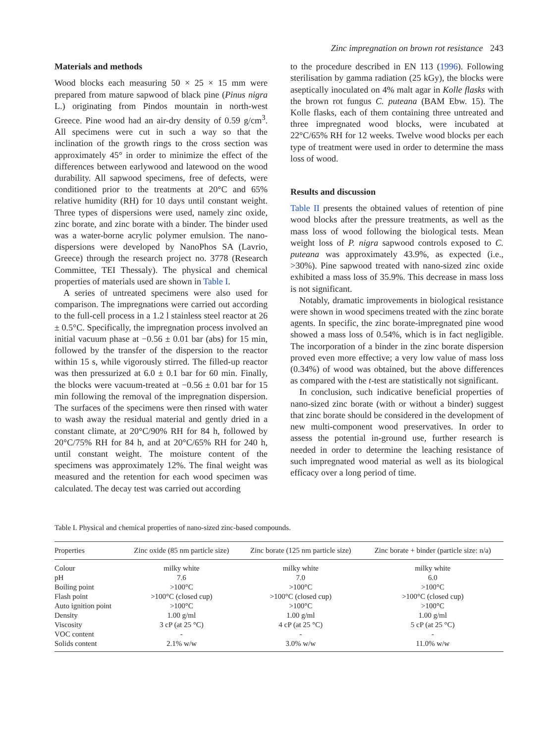Zinc impregnation on brown rot resistance 243
Materials and methods
Wood blocks each measuring 50 × 25 × 15 mm were prepared from mature sapwood of black pine (Pinus nigra L.) originating from Pindos mountain in north-west Greece. Pine wood had an air-dry density of 0.59 g/cm<sup>3</sup>. All specimens were cut in such a way so that the inclination of the growth rings to the cross section was approximately 45° in order to minimize the effect of the differences between earlywood and latewood on the wood durability. All sapwood specimens, free of defects, were conditioned prior to the treatments at 20°C and 65% relative humidity (RH) for 10 days until constant weight. Three types of dispersions were used, namely zinc oxide, zinc borate, and zinc borate with a binder. The binder used was a water-borne acrylic polymer emulsion. The nano-dispersions were developed by NanoPhos SA (Lavrio, Greece) through the research project no. 3778 (Research Committee, TEI Thessaly). The physical and chemical properties of materials used are shown in Table I.
A series of untreated specimens were also used for comparison. The impregnations were carried out according to the full-cell process in a 1.2 l stainless steel reactor at 26 ± 0.5°C. Specifically, the impregnation process involved an initial vacuum phase at −0.56 ± 0.01 bar (abs) for 15 min, followed by the transfer of the dispersion to the reactor within 15 s, while vigorously stirred. The filled-up reactor was then pressurized at 6.0 ± 0.1 bar for 60 min. Finally, the blocks were vacuum-treated at −0.56 ± 0.01 bar for 15 min following the removal of the impregnation dispersion. The surfaces of the specimens were then rinsed with water to wash away the residual material and gently dried in a constant climate, at 20°C/90% RH for 84 h, followed by 20°C/75% RH for 84 h, and at 20°C/65% RH for 240 h, until constant weight. The moisture content of the specimens was approximately 12%. The final weight was measured and the retention for each wood specimen was calculated. The decay test was carried out according
to the procedure described in EN 113 (1996). Following sterilisation by gamma radiation (25 kGy), the blocks were aseptically inoculated on 4% malt agar in Kolle flasks with the brown rot fungus C. puteana (BAM Ebw. 15). The Kolle flasks, each of them containing three untreated and three impregnated wood blocks, were incubated at 22°C/65% RH for 12 weeks. Twelve wood blocks per each type of treatment were used in order to determine the mass loss of wood.
Results and discussion
Table II presents the obtained values of retention of pine wood blocks after the pressure treatments, as well as the mass loss of wood following the biological tests. Mean weight loss of P. nigra sapwood controls exposed to C. puteana was approximately 43.9%, as expected (i.e., >30%). Pine sapwood treated with nano-sized zinc oxide exhibited a mass loss of 35.9%. This decrease in mass loss is not significant.
Notably, dramatic improvements in biological resistance were shown in wood specimens treated with the zinc borate agents. In specific, the zinc borate-impregnated pine wood showed a mass loss of 0.54%, which is in fact negligible. The incorporation of a binder in the zinc borate dispersion proved even more effective; a very low value of mass loss (0.34%) of wood was obtained, but the above differences as compared with the t-test are statistically not significant.
In conclusion, such indicative beneficial properties of nano-sized zinc borate (with or without a binder) suggest that zinc borate should be considered in the development of new multi-component wood preservatives. In order to assess the potential in-ground use, further research is needed in order to determine the leaching resistance of such impregnated wood material as well as its biological efficacy over a long period of time.
Table I. Physical and chemical properties of nano-sized zinc-based compounds.
| Properties | Zinc oxide (85 nm particle size) | Zinc borate (125 nm particle size) | Zinc borate + binder (particle size: n/a) |
| --- | --- | --- | --- |
| Colour | milky white | milky white | milky white |
| pH | 7.6 | 7.0 | 6.0 |
| Boiling point | >100°C | >100°C | >100°C |
| Flash point | >100°C (closed cup) | >100°C (closed cup) | >100°C (closed cup) |
| Auto ignition point | >100°C | >100°C | >100°C |
| Density | 1.00 g/ml | 1.00 g/ml | 1.00 g/ml |
| Viscosity | 3 cP (at 25 °C) | 4 cP (at 25 °C) | 5 cP (at 25 °C) |
| VOC content | - | - | - |
| Solids content | 2.1% w/w | 3.0% w/w | 11.0% w/w |